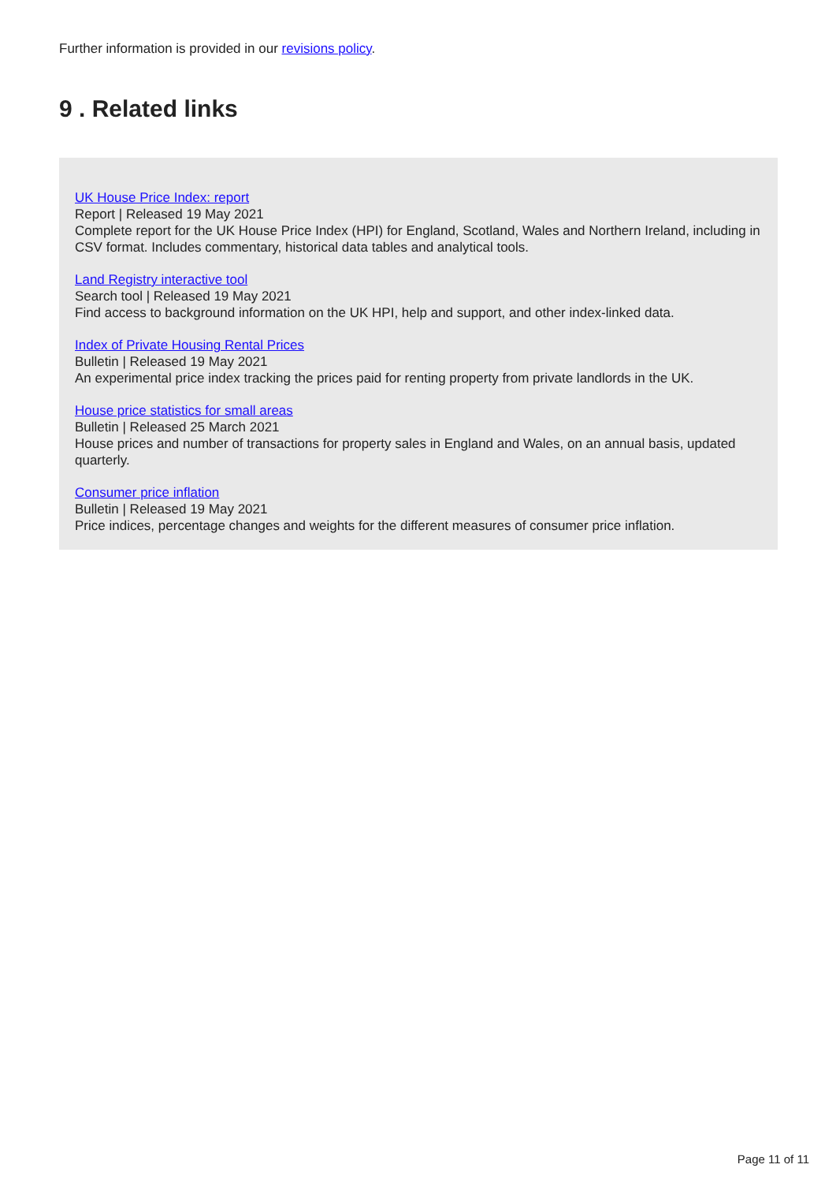Further information is provided in our revisions policy.
9 . Related links
UK House Price Index: report
Report | Released 19 May 2021
Complete report for the UK House Price Index (HPI) for England, Scotland, Wales and Northern Ireland, including in CSV format. Includes commentary, historical data tables and analytical tools.
Land Registry interactive tool
Search tool | Released 19 May 2021
Find access to background information on the UK HPI, help and support, and other index-linked data.
Index of Private Housing Rental Prices
Bulletin | Released 19 May 2021
An experimental price index tracking the prices paid for renting property from private landlords in the UK.
House price statistics for small areas
Bulletin | Released 25 March 2021
House prices and number of transactions for property sales in England and Wales, on an annual basis, updated quarterly.
Consumer price inflation
Bulletin | Released 19 May 2021
Price indices, percentage changes and weights for the different measures of consumer price inflation.
Page 11 of 11